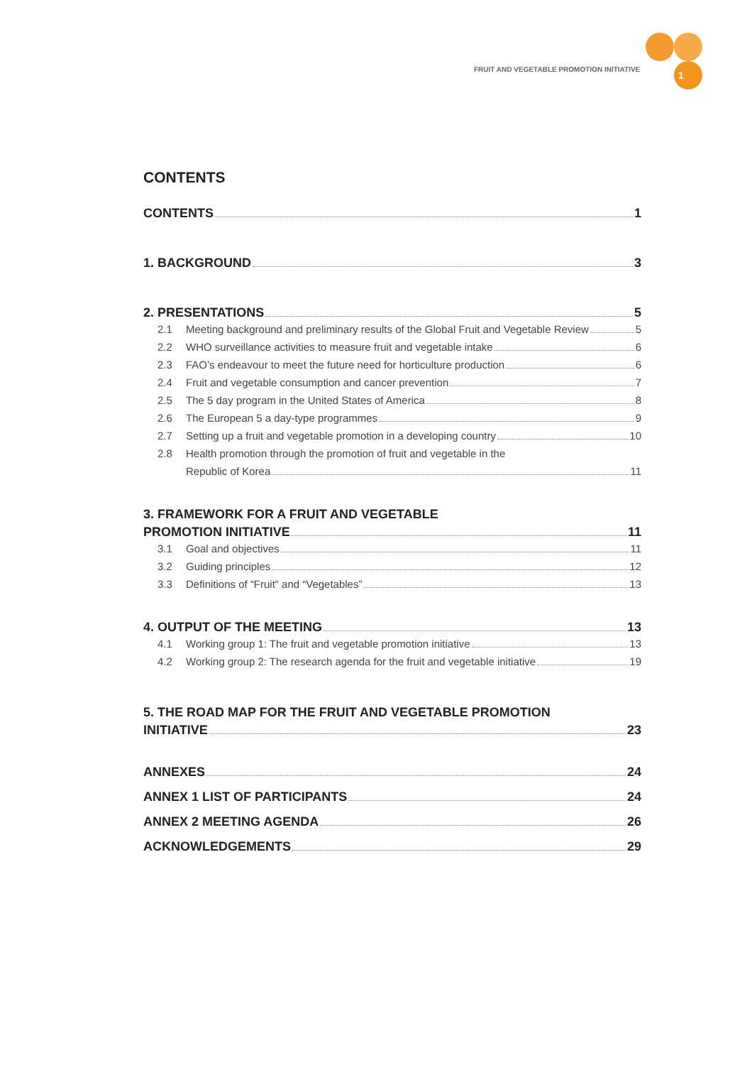FRUIT AND VEGETABLE PROMOTION INITIATIVE
1
CONTENTS
CONTENTS 1
1. BACKGROUND 3
2. PRESENTATIONS 5
2.1 Meeting background and preliminary results of the Global Fruit and Vegetable Review 5
2.2 WHO surveillance activities to measure fruit and vegetable intake 6
2.3 FAO’s endeavour to meet the future need for horticulture production 6
2.4 Fruit and vegetable consumption and cancer prevention 7
2.5 The 5 day program in the United States of America 8
2.6 The European 5 a day-type programmes 9
2.7 Setting up a fruit and vegetable promotion in a developing country 10
2.8 Health promotion through the promotion of fruit and vegetable in the
Republic of Korea 11
3. FRAMEWORK FOR A FRUIT AND VEGETABLE
PROMOTION INITIATIVE 11
3.1 Goal and objectives 11
3.2 Guiding principles 12
3.3 Definitions of “Fruit” and “Vegetables” 13
4. OUTPUT OF THE MEETING 13
4.1 Working group 1: The fruit and vegetable promotion initiative 13
4.2 Working group 2: The research agenda for the fruit and vegetable initiative 19
5. THE ROAD MAP FOR THE FRUIT AND VEGETABLE PROMOTION
INITIATIVE 23
ANNEXES 24
ANNEX 1 LIST OF PARTICIPANTS 24
ANNEX 2 MEETING AGENDA 26
ACKNOWLEDGEMENTS 29